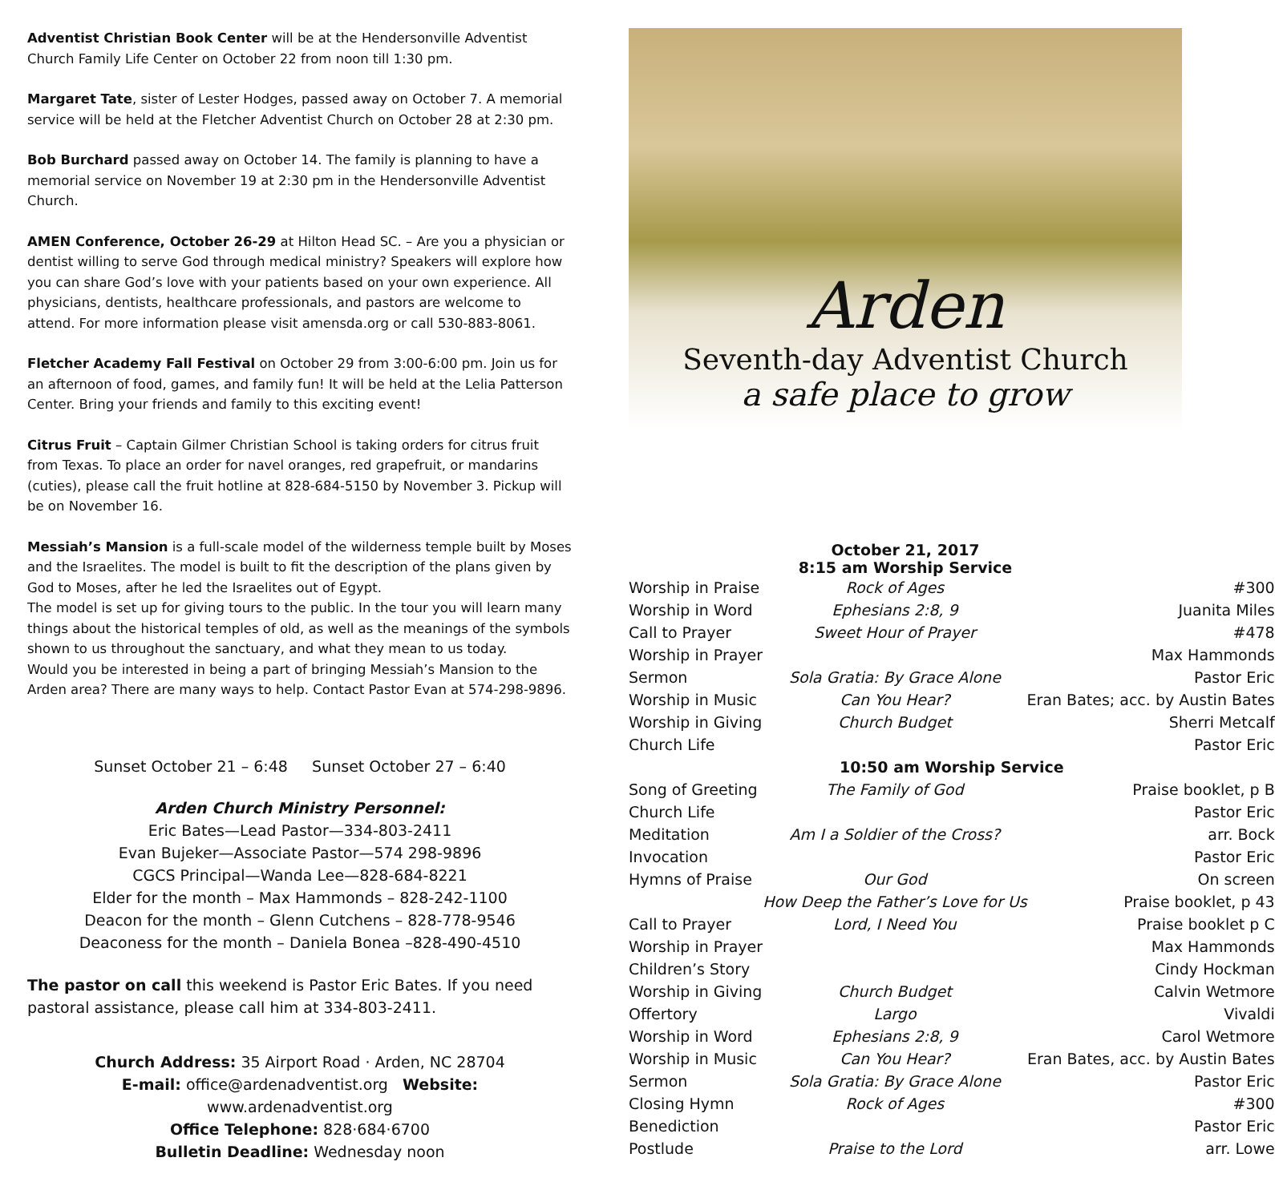Adventist Christian Book Center will be at the Hendersonville Adventist Church Family Life Center on October 22 from noon till 1:30 pm.
Margaret Tate, sister of Lester Hodges, passed away on October 7. A memorial service will be held at the Fletcher Adventist Church on October 28 at 2:30 pm.
Bob Burchard passed away on October 14. The family is planning to have a memorial service on November 19 at 2:30 pm in the Hendersonville Adventist Church.
AMEN Conference, October 26-29 at Hilton Head SC. – Are you a physician or dentist willing to serve God through medical ministry? Speakers will explore how you can share God’s love with your patients based on your own experience. All physicians, dentists, healthcare professionals, and pastors are welcome to attend. For more information please visit amensda.org or call 530-883-8061.
Fletcher Academy Fall Festival on October 29 from 3:00-6:00 pm. Join us for an afternoon of food, games, and family fun! It will be held at the Lelia Patterson Center. Bring your friends and family to this exciting event!
Citrus Fruit – Captain Gilmer Christian School is taking orders for citrus fruit from Texas. To place an order for navel oranges, red grapefruit, or mandarins (cuties), please call the fruit hotline at 828-684-5150 by November 3. Pickup will be on November 16.
Messiah’s Mansion is a full-scale model of the wilderness temple built by Moses and the Israelites. The model is built to fit the description of the plans given by God to Moses, after he led the Israelites out of Egypt.
The model is set up for giving tours to the public. In the tour you will learn many things about the historical temples of old, as well as the meanings of the symbols shown to us throughout the sanctuary, and what they mean to us today.
Would you be interested in being a part of bringing Messiah’s Mansion to the Arden area? There are many ways to help. Contact Pastor Evan at 574-298-9896.
Sunset October 21 – 6:48 Sunset October 27 – 6:40
Arden Church Ministry Personnel:
Eric Bates—Lead Pastor—334-803-2411
Evan Bujeker—Associate Pastor—574 298-9896
CGCS Principal—Wanda Lee—828-684-8221
Elder for the month – Max Hammonds – 828-242-1100
Deacon for the month – Glenn Cutchens – 828-778-9546
Deaconess for the month – Daniela Bonea –828-490-4510
The pastor on call this weekend is Pastor Eric Bates. If you need pastoral assistance, please call him at 334-803-2411.
Church Address: 35 Airport Road · Arden, NC 28704
E-mail: office@ardenadventist.org Website: www.ardenadventist.org
Office Telephone: 828·684·6700
Bulletin Deadline: Wednesday noon
Arden
Seventh-day Adventist Church
a safe place to grow
October 21, 2017
8:15 am Worship Service
| Worship in Praise | Rock of Ages | #300 |
| Worship in Word | Ephesians 2:8, 9 | Juanita Miles |
| Call to Prayer | Sweet Hour of Prayer | #478 |
| Worship in Prayer | | Max Hammonds |
| Sermon | Sola Gratia: By Grace Alone | Pastor Eric |
| Worship in Music | Can You Hear? | Eran Bates; acc. by Austin Bates |
| Worship in Giving | Church Budget | Sherri Metcalf |
| Church Life | | Pastor Eric |
| 10:50 am Worship Service | | |
| Song of Greeting | The Family of God | Praise booklet, p B |
| Church Life | | Pastor Eric |
| Meditation | Am I a Soldier of the Cross? | arr. Bock |
| Invocation | | Pastor Eric |
| Hymns of Praise | Our God | On screen |
| | How Deep the Father’s Love for Us | Praise booklet, p 43 |
| Call to Prayer | Lord, I Need You | Praise booklet p C |
| Worship in Prayer | | Max Hammonds |
| Children’s Story | | Cindy Hockman |
| Worship in Giving | Church Budget | Calvin Wetmore |
| Offertory | Largo | Vivaldi |
| Worship in Word | Ephesians 2:8, 9 | Carol Wetmore |
| Worship in Music | Can You Hear? | Eran Bates, acc. by Austin Bates |
| Sermon | Sola Gratia: By Grace Alone | Pastor Eric |
| Closing Hymn | Rock of Ages | #300 |
| Benediction | | Pastor Eric |
| Postlude | Praise to the Lord | arr. Lowe |